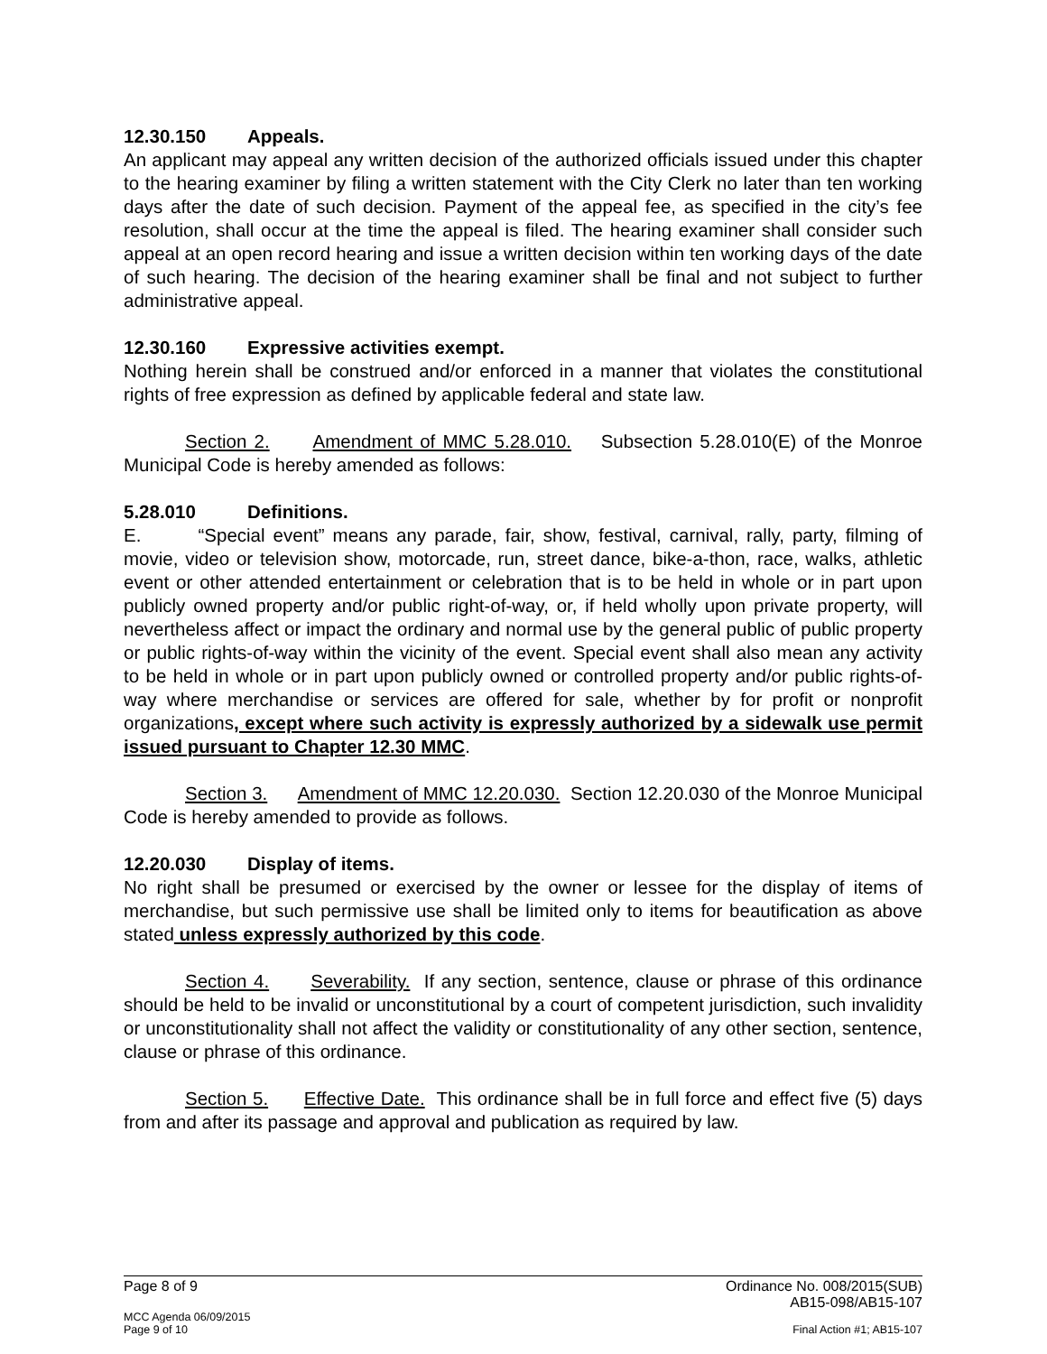12.30.150 Appeals.
An applicant may appeal any written decision of the authorized officials issued under this chapter to the hearing examiner by filing a written statement with the City Clerk no later than ten working days after the date of such decision. Payment of the appeal fee, as specified in the city’s fee resolution, shall occur at the time the appeal is filed. The hearing examiner shall consider such appeal at an open record hearing and issue a written decision within ten working days of the date of such hearing. The decision of the hearing examiner shall be final and not subject to further administrative appeal.
12.30.160 Expressive activities exempt.
Nothing herein shall be construed and/or enforced in a manner that violates the constitutional rights of free expression as defined by applicable federal and state law.
Section 2. Amendment of MMC 5.28.010. Subsection 5.28.010(E) of the Monroe Municipal Code is hereby amended as follows:
5.28.010 Definitions.
E. “Special event” means any parade, fair, show, festival, carnival, rally, party, filming of movie, video or television show, motorcade, run, street dance, bike-a-thon, race, walks, athletic event or other attended entertainment or celebration that is to be held in whole or in part upon publicly owned property and/or public right-of-way, or, if held wholly upon private property, will nevertheless affect or impact the ordinary and normal use by the general public of public property or public rights-of-way within the vicinity of the event. Special event shall also mean any activity to be held in whole or in part upon publicly owned or controlled property and/or public rights-of-way where merchandise or services are offered for sale, whether by for profit or nonprofit organizations, except where such activity is expressly authorized by a sidewalk use permit issued pursuant to Chapter 12.30 MMC.
Section 3. Amendment of MMC 12.20.030. Section 12.20.030 of the Monroe Municipal Code is hereby amended to provide as follows.
12.20.030 Display of items.
No right shall be presumed or exercised by the owner or lessee for the display of items of merchandise, but such permissive use shall be limited only to items for beautification as above stated unless expressly authorized by this code.
Section 4. Severability. If any section, sentence, clause or phrase of this ordinance should be held to be invalid or unconstitutional by a court of competent jurisdiction, such invalidity or unconstitutionality shall not affect the validity or constitutionality of any other section, sentence, clause or phrase of this ordinance.
Section 5. Effective Date. This ordinance shall be in full force and effect five (5) days from and after its passage and approval and publication as required by law.
Page 8 of 9 Ordinance No. 008/2015(SUB)
AB15-098/AB15-107
MCC Agenda 06/09/2015
Page 9 of 10 Final Action #1; AB15-107